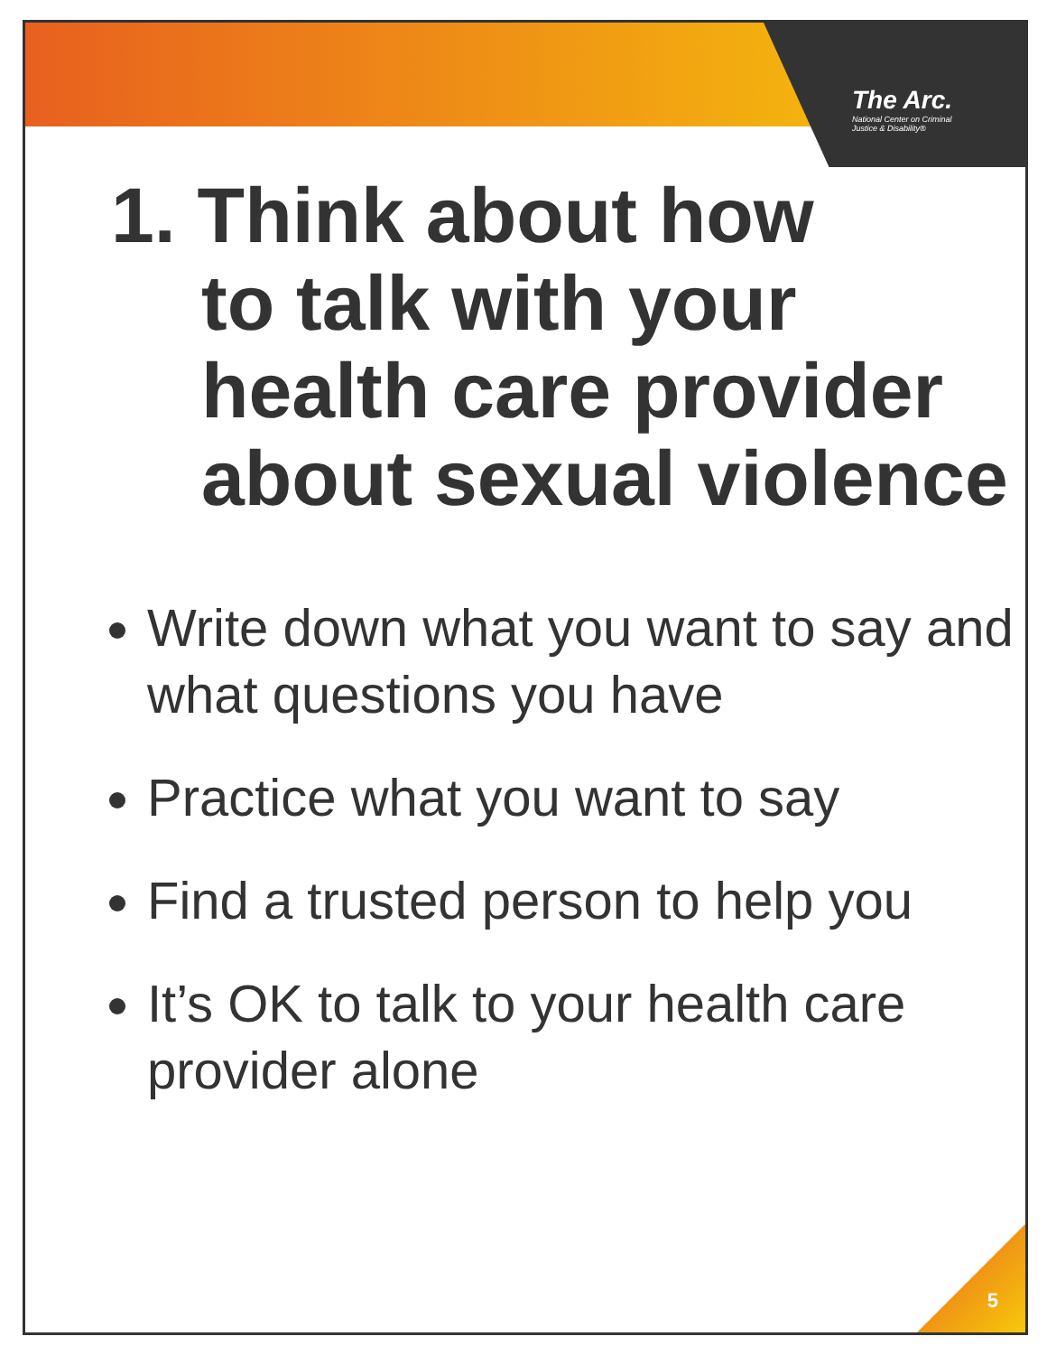The Arc.
National Center on Criminal Justice & Disability®
1. Think about how
to talk with your health care provider about sexual violence
Write down what you want to say and what questions you have
Practice what you want to say
Find a trusted person to help you
It’s OK to talk to your health care provider alone
5